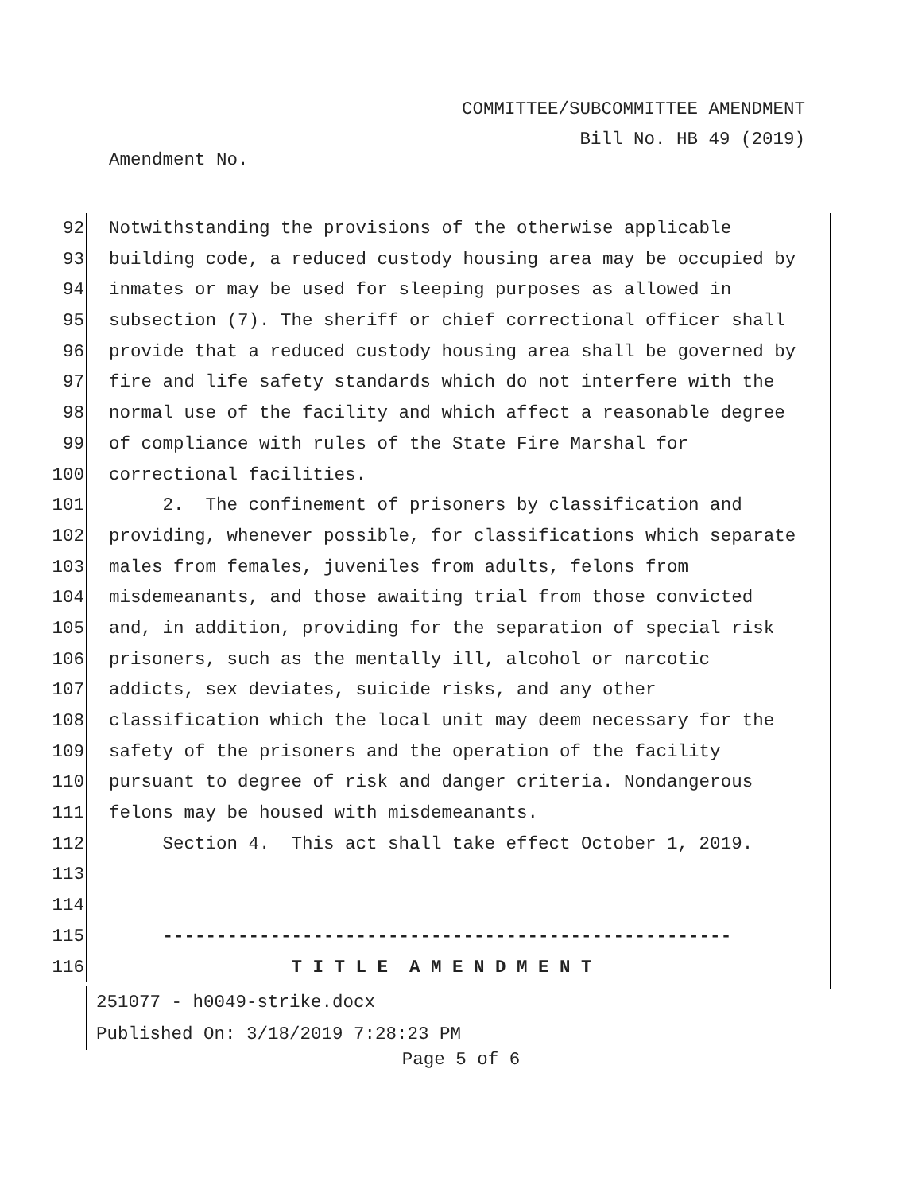COMMITTEE/SUBCOMMITTEE AMENDMENT
Bill No. HB 49 (2019)
Amendment No.
92 Notwithstanding the provisions of the otherwise applicable
93 building code, a reduced custody housing area may be occupied by
94 inmates or may be used for sleeping purposes as allowed in
95 subsection (7). The sheriff or chief correctional officer shall
96 provide that a reduced custody housing area shall be governed by
97 fire and life safety standards which do not interfere with the
98 normal use of the facility and which affect a reasonable degree
99 of compliance with rules of the State Fire Marshal for
100 correctional facilities.
101 2. The confinement of prisoners by classification and
102 providing, whenever possible, for classifications which separate
103 males from females, juveniles from adults, felons from
104 misdemeanants, and those awaiting trial from those convicted
105 and, in addition, providing for the separation of special risk
106 prisoners, such as the mentally ill, alcohol or narcotic
107 addicts, sex deviates, suicide risks, and any other
108 classification which the local unit may deem necessary for the
109 safety of the prisoners and the operation of the facility
110 pursuant to degree of risk and danger criteria. Nondangerous
111 felons may be housed with misdemeanants.
112 Section 4. This act shall take effect October 1, 2019.
113
114
115 -----------------------------------------------------
116 T I T L E A M E N D M E N T
251077 - h0049-strike.docx
Published On: 3/18/2019 7:28:23 PM
Page 5 of 6